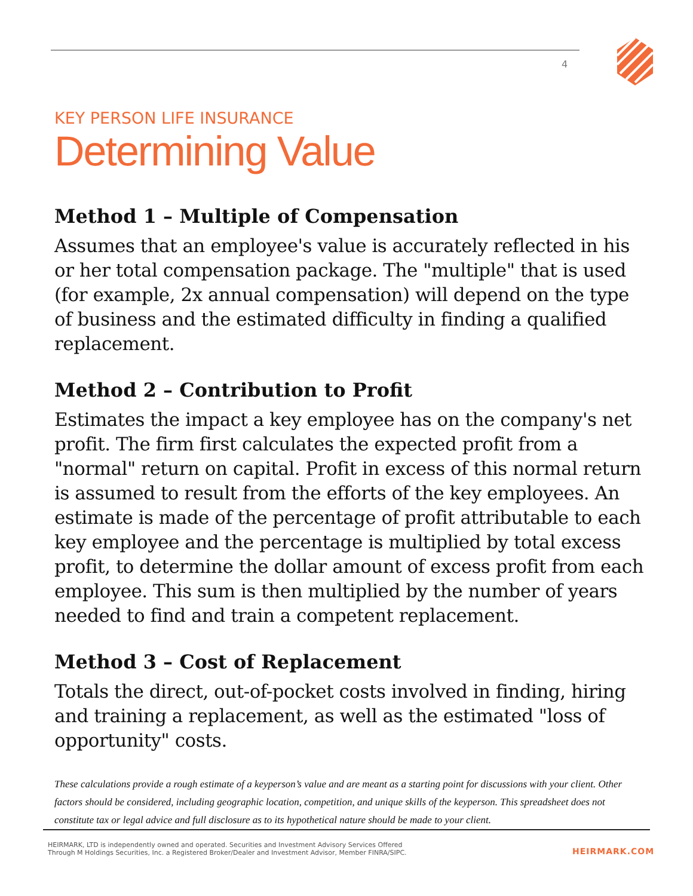4
KEY PERSON LIFE INSURANCE
Determining Value
Method 1 – Multiple of Compensation
Assumes that an employee's value is accurately reflected in his or her total compensation package. The "multiple" that is used (for example, 2x annual compensation) will depend on the type of business and the estimated difficulty in finding a qualified replacement.
Method 2 – Contribution to Profit
Estimates the impact a key employee has on the company's net profit. The firm first calculates the expected profit from a "normal" return on capital. Profit in excess of this normal return is assumed to result from the efforts of the key employees. An estimate is made of the percentage of profit attributable to each key employee and the percentage is multiplied by total excess profit, to determine the dollar amount of excess profit from each employee. This sum is then multiplied by the number of years needed to find and train a competent replacement.
Method 3 – Cost of Replacement
Totals the direct, out-of-pocket costs involved in finding, hiring and training a replacement, as well as the estimated "loss of opportunity" costs.
These calculations provide a rough estimate of a keyperson’s value and are meant as a starting point for discussions with your client. Other factors should be considered, including geographic location, competition, and unique skills of the keyperson. This spreadsheet does not constitute tax or legal advice and full disclosure as to its hypothetical nature should be made to your client.
HEIRMARK, LTD is independently owned and operated. Securities and Investment Advisory Services Offered
Through M Holdings Securities, Inc. a Registered Broker/Dealer and Investment Advisor, Member FINRA/SIPC.
HEIRMARK.COM